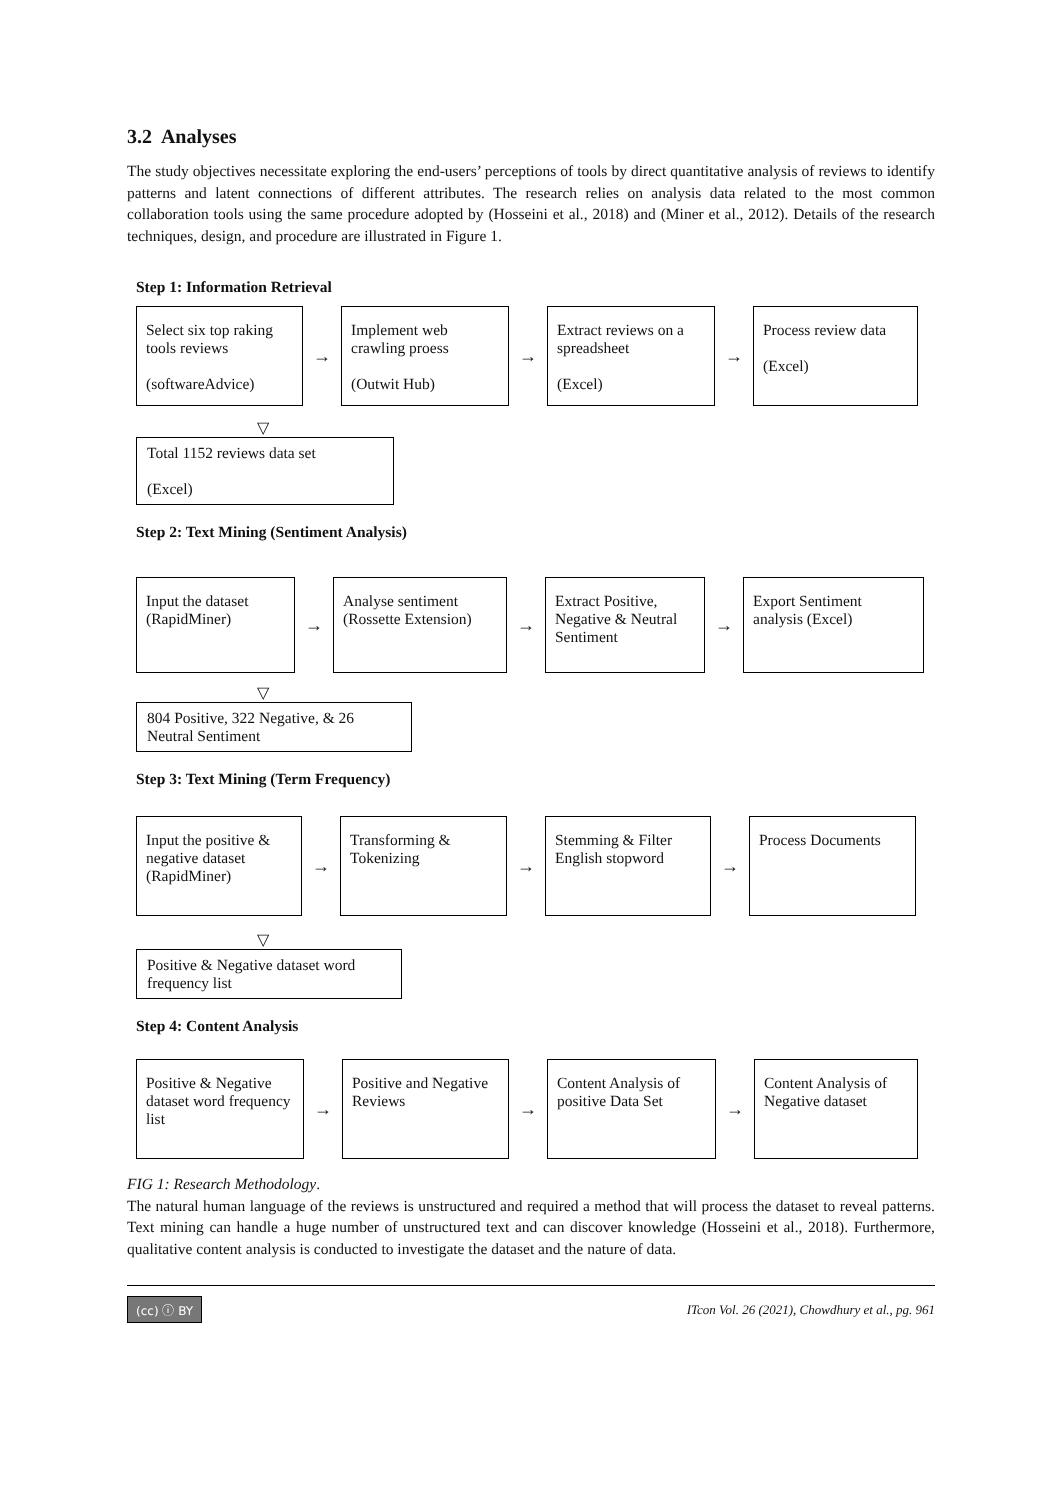3.2 Analyses
The study objectives necessitate exploring the end-users’ perceptions of tools by direct quantitative analysis of reviews to identify patterns and latent connections of different attributes. The research relies on analysis data related to the most common collaboration tools using the same procedure adopted by (Hosseini et al., 2018) and (Miner et al., 2012). Details of the research techniques, design, and procedure are illustrated in Figure 1.
Step 1: Information Retrieval
Select six top raking tools reviews
(softwareAdvice)
→
Implement web crawling proess
(Outwit Hub)
→
Extract reviews on a spreadsheet
(Excel)
→
Process review data
(Excel)
▽
Total 1152 reviews data set
(Excel)
Step 2: Text Mining (Sentiment Analysis)
Input the dataset
(RapidMiner)
→
Analyse sentiment
(Rossette Extension)
→
Extract Positive, Negative & Neutral Sentiment
→
Export Sentiment analysis (Excel)
▽
804 Positive, 322 Negative, & 26 Neutral Sentiment
Step 3: Text Mining (Term Frequency)
Input the positive & negative dataset (RapidMiner)
→
Transforming & Tokenizing
→
Stemming & Filter English stopword
→
Process Documents
▽
Positive & Negative dataset word frequency list
Step 4: Content Analysis
Positive & Negative dataset word frequency list
→
Positive and Negative Reviews
→
Content Analysis of positive Data Set
→
Content Analysis of Negative dataset
FIG 1: Research Methodology.
The natural human language of the reviews is unstructured and required a method that will process the dataset to reveal patterns. Text mining can handle a huge number of unstructured text and can discover knowledge (Hosseini et al., 2018). Furthermore, qualitative content analysis is conducted to investigate the dataset and the nature of data.
(cc) ⓘ BY ITcon Vol. 26 (2021), Chowdhury et al., pg. 961